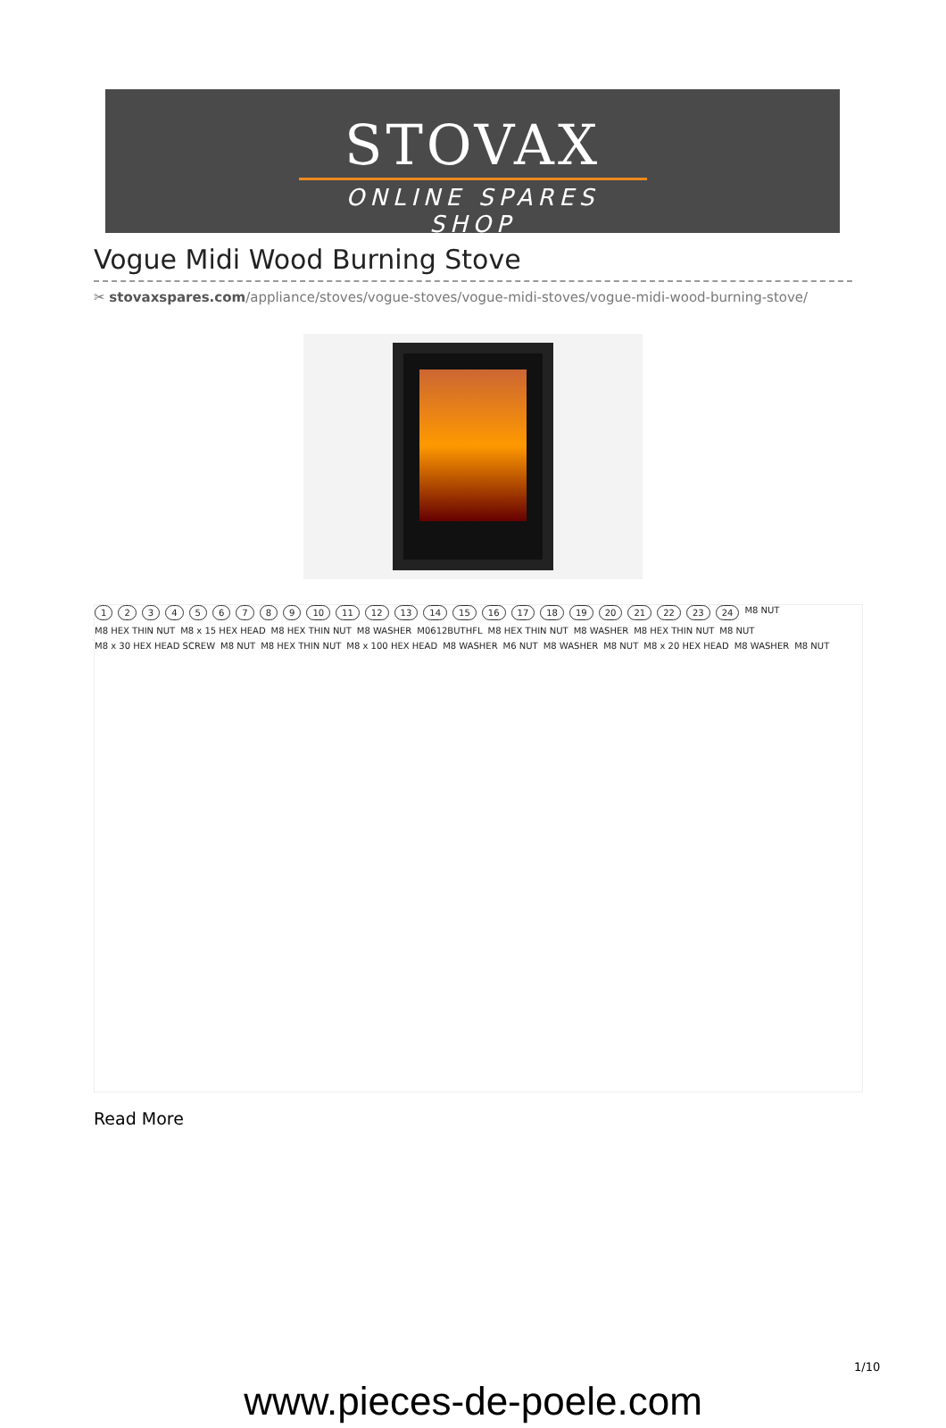STOVAX
ONLINE SPARES SHOP
Vogue Midi Wood Burning Stove
✂ stovaxspares.com/appliance/stoves/vogue-stoves/vogue-midi-stoves/vogue-midi-wood-burning-stove/
123456789 10 11 12 13 14 15 16 17 18 19 20 21 22 23 24
M8 NUT
M8 HEX THIN NUT
M8 x 15 HEX HEAD
M8 HEX THIN NUT
M8 WASHER
M0612BUTHFL
M8 HEX THIN NUT
M8 WASHER
M8 HEX THIN NUT
M8 NUT
M8 x 30 HEX HEAD SCREW
M8 NUT
M8 HEX THIN NUT
M8 x 100 HEX HEAD
M8 WASHER
M6 NUT
M8 WASHER
M8 NUT
M8 x 20 HEX HEAD
M8 WASHER
M8 NUT
Read More
1/10
www.pieces-de-poele.com